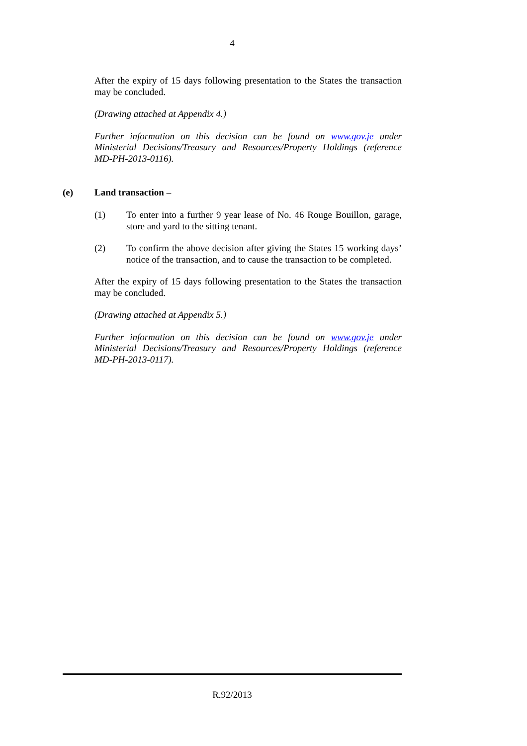4
After the expiry of 15 days following presentation to the States the transaction may be concluded.
(Drawing attached at Appendix 4.)
Further information on this decision can be found on www.gov.je under Ministerial Decisions/Treasury and Resources/Property Holdings (reference MD-PH-2013-0116).
(e) Land transaction –
(1) To enter into a further 9 year lease of No. 46 Rouge Bouillon, garage, store and yard to the sitting tenant.
(2) To confirm the above decision after giving the States 15 working days’ notice of the transaction, and to cause the transaction to be completed.
After the expiry of 15 days following presentation to the States the transaction may be concluded.
(Drawing attached at Appendix 5.)
Further information on this decision can be found on www.gov.je under Ministerial Decisions/Treasury and Resources/Property Holdings (reference MD-PH-2013-0117).
R.92/2013